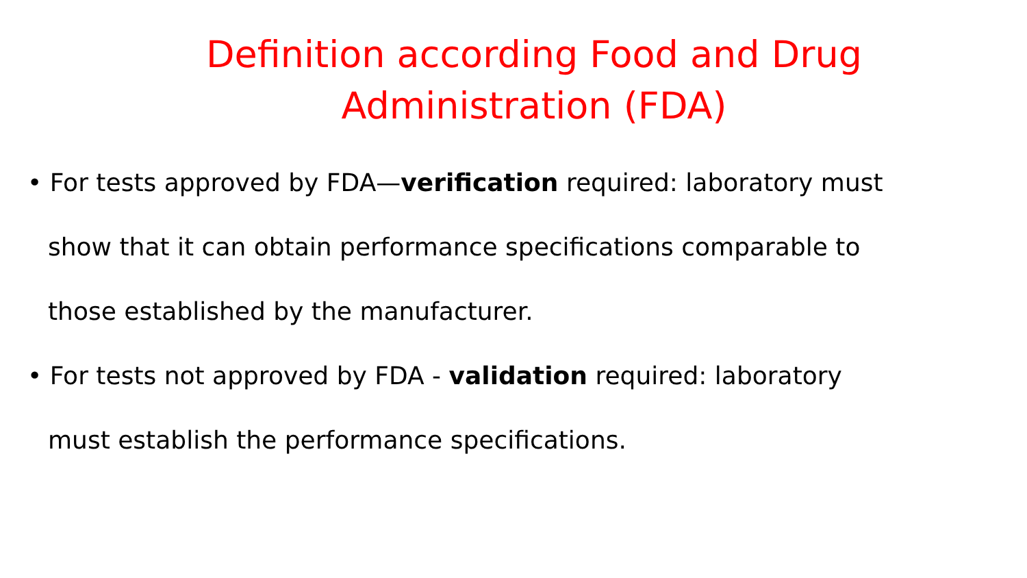Definition according Food and Drug
Administration (FDA)
• For tests approved by FDA—verification required: laboratory must show that it can obtain performance specifications comparable to those established by the manufacturer.
• For tests not approved by FDA - validation required: laboratory must establish the performance specifications.